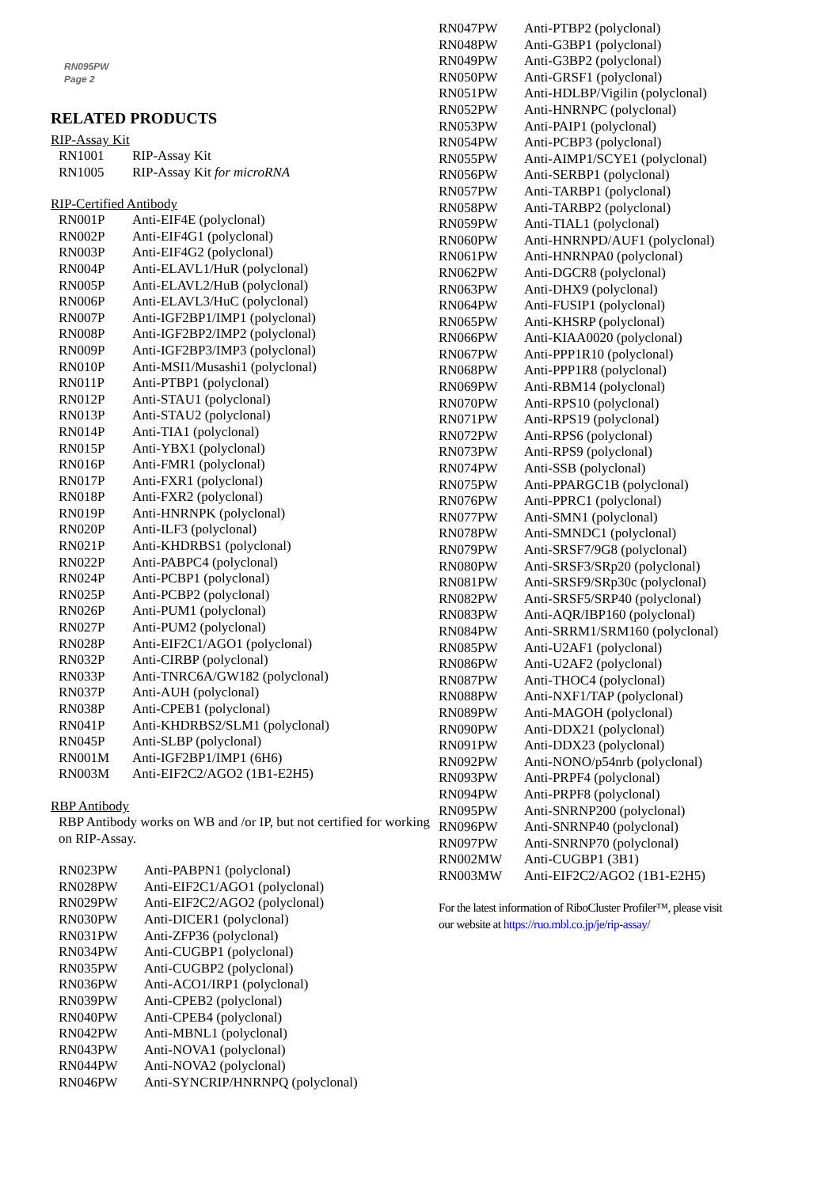RN095PW
Page 2
RELATED PRODUCTS
RIP-Assay Kit
| RN1001 | RIP-Assay Kit |
| RN1005 | RIP-Assay Kit for microRNA |
RIP-Certified Antibody
| RN001P | Anti-EIF4E (polyclonal) |
| RN002P | Anti-EIF4G1 (polyclonal) |
| RN003P | Anti-EIF4G2 (polyclonal) |
| RN004P | Anti-ELAVL1/HuR (polyclonal) |
| RN005P | Anti-ELAVL2/HuB (polyclonal) |
| RN006P | Anti-ELAVL3/HuC (polyclonal) |
| RN007P | Anti-IGF2BP1/IMP1 (polyclonal) |
| RN008P | Anti-IGF2BP2/IMP2 (polyclonal) |
| RN009P | Anti-IGF2BP3/IMP3 (polyclonal) |
| RN010P | Anti-MSI1/Musashi1 (polyclonal) |
| RN011P | Anti-PTBP1 (polyclonal) |
| RN012P | Anti-STAU1 (polyclonal) |
| RN013P | Anti-STAU2 (polyclonal) |
| RN014P | Anti-TIA1 (polyclonal) |
| RN015P | Anti-YBX1 (polyclonal) |
| RN016P | Anti-FMR1 (polyclonal) |
| RN017P | Anti-FXR1 (polyclonal) |
| RN018P | Anti-FXR2 (polyclonal) |
| RN019P | Anti-HNRNPK (polyclonal) |
| RN020P | Anti-ILF3 (polyclonal) |
| RN021P | Anti-KHDRBS1 (polyclonal) |
| RN022P | Anti-PABPC4 (polyclonal) |
| RN024P | Anti-PCBP1 (polyclonal) |
| RN025P | Anti-PCBP2 (polyclonal) |
| RN026P | Anti-PUM1 (polyclonal) |
| RN027P | Anti-PUM2 (polyclonal) |
| RN028P | Anti-EIF2C1/AGO1 (polyclonal) |
| RN032P | Anti-CIRBP (polyclonal) |
| RN033P | Anti-TNRC6A/GW182 (polyclonal) |
| RN037P | Anti-AUH (polyclonal) |
| RN038P | Anti-CPEB1 (polyclonal) |
| RN041P | Anti-KHDRBS2/SLM1 (polyclonal) |
| RN045P | Anti-SLBP (polyclonal) |
| RN001M | Anti-IGF2BP1/IMP1 (6H6) |
| RN003M | Anti-EIF2C2/AGO2 (1B1-E2H5) |
RBP Antibody
RBP Antibody works on WB and /or IP, but not certified for working on RIP-Assay.
| RN023PW | Anti-PABPN1 (polyclonal) |
| RN028PW | Anti-EIF2C1/AGO1 (polyclonal) |
| RN029PW | Anti-EIF2C2/AGO2 (polyclonal) |
| RN030PW | Anti-DICER1 (polyclonal) |
| RN031PW | Anti-ZFP36 (polyclonal) |
| RN034PW | Anti-CUGBP1 (polyclonal) |
| RN035PW | Anti-CUGBP2 (polyclonal) |
| RN036PW | Anti-ACO1/IRP1 (polyclonal) |
| RN039PW | Anti-CPEB2 (polyclonal) |
| RN040PW | Anti-CPEB4 (polyclonal) |
| RN042PW | Anti-MBNL1 (polyclonal) |
| RN043PW | Anti-NOVA1 (polyclonal) |
| RN044PW | Anti-NOVA2 (polyclonal) |
| RN046PW | Anti-SYNCRIP/HNRNPQ (polyclonal) |
| RN047PW | Anti-PTBP2 (polyclonal) |
| RN048PW | Anti-G3BP1 (polyclonal) |
| RN049PW | Anti-G3BP2 (polyclonal) |
| RN050PW | Anti-GRSF1 (polyclonal) |
| RN051PW | Anti-HDLBP/Vigilin (polyclonal) |
| RN052PW | Anti-HNRNPC (polyclonal) |
| RN053PW | Anti-PAIP1 (polyclonal) |
| RN054PW | Anti-PCBP3 (polyclonal) |
| RN055PW | Anti-AIMP1/SCYE1 (polyclonal) |
| RN056PW | Anti-SERBP1 (polyclonal) |
| RN057PW | Anti-TARBP1 (polyclonal) |
| RN058PW | Anti-TARBP2 (polyclonal) |
| RN059PW | Anti-TIAL1 (polyclonal) |
| RN060PW | Anti-HNRNPD/AUF1 (polyclonal) |
| RN061PW | Anti-HNRNPA0 (polyclonal) |
| RN062PW | Anti-DGCR8 (polyclonal) |
| RN063PW | Anti-DHX9 (polyclonal) |
| RN064PW | Anti-FUSIP1 (polyclonal) |
| RN065PW | Anti-KHSRP (polyclonal) |
| RN066PW | Anti-KIAA0020 (polyclonal) |
| RN067PW | Anti-PPP1R10 (polyclonal) |
| RN068PW | Anti-PPP1R8 (polyclonal) |
| RN069PW | Anti-RBM14 (polyclonal) |
| RN070PW | Anti-RPS10 (polyclonal) |
| RN071PW | Anti-RPS19 (polyclonal) |
| RN072PW | Anti-RPS6 (polyclonal) |
| RN073PW | Anti-RPS9 (polyclonal) |
| RN074PW | Anti-SSB (polyclonal) |
| RN075PW | Anti-PPARGC1B (polyclonal) |
| RN076PW | Anti-PPRC1 (polyclonal) |
| RN077PW | Anti-SMN1 (polyclonal) |
| RN078PW | Anti-SMNDC1 (polyclonal) |
| RN079PW | Anti-SRSF7/9G8 (polyclonal) |
| RN080PW | Anti-SRSF3/SRp20 (polyclonal) |
| RN081PW | Anti-SRSF9/SRp30c (polyclonal) |
| RN082PW | Anti-SRSF5/SRP40 (polyclonal) |
| RN083PW | Anti-AQR/IBP160 (polyclonal) |
| RN084PW | Anti-SRRM1/SRM160 (polyclonal) |
| RN085PW | Anti-U2AF1 (polyclonal) |
| RN086PW | Anti-U2AF2 (polyclonal) |
| RN087PW | Anti-THOC4 (polyclonal) |
| RN088PW | Anti-NXF1/TAP (polyclonal) |
| RN089PW | Anti-MAGOH (polyclonal) |
| RN090PW | Anti-DDX21 (polyclonal) |
| RN091PW | Anti-DDX23 (polyclonal) |
| RN092PW | Anti-NONO/p54nrb (polyclonal) |
| RN093PW | Anti-PRPF4 (polyclonal) |
| RN094PW | Anti-PRPF8 (polyclonal) |
| RN095PW | Anti-SNRNP200 (polyclonal) |
| RN096PW | Anti-SNRNP40 (polyclonal) |
| RN097PW | Anti-SNRNP70 (polyclonal) |
| RN002MW | Anti-CUGBP1 (3B1) |
| RN003MW | Anti-EIF2C2/AGO2 (1B1-E2H5) |
For the latest information of RiboCluster Profiler™, please visit
our website at https://ruo.mbl.co.jp/je/rip-assay/